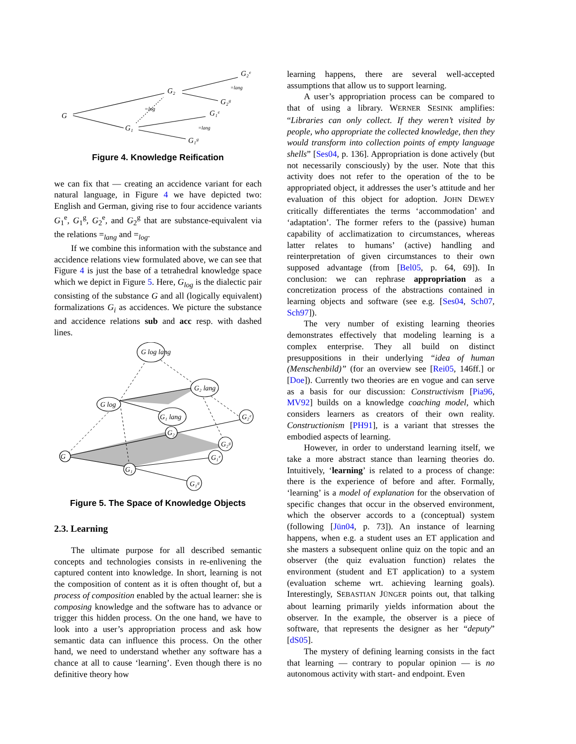G
G₂
G₂ᵉ
G₂ᵍ
G₁
G₁ᵉ
G₁ᵍ
=log
=lang
=lang
Figure 4. Knowledge Reification
we can fix that — creating an accidence variant for each natural language, in Figure 4 we have depicted two: English and German, giving rise to four accidence variants G<sub>1</sub><sup>e</sup>, G<sub>1</sub><sup>g</sup>, G<sub>2</sub><sup>e</sup>, and G<sub>2</sub><sup>g</sup> that are substance-equivalent via the relations =<sub>lang</sub> and =<sub>log</sub>.
If we combine this information with the substance and accidence relations view formulated above, we can see that Figure 4 is just the base of a tetrahedral knowledge space which we depict in Figure 5. Here, G<sub>log</sub> is the dialectic pair consisting of the substance G and all (logically equivalent) formalizations G<sub>i</sub> as accidences. We picture the substance and accidence relations sub and acc resp. with dashed lines.
G log lang
G₂ lang
G log
G₁ lang
G₂
G₂ᵉ
G₂ᵍ
G₁ᵉ
G
G₁
G₁ᵍ
Figure 5. The Space of Knowledge Objects
2.3. Learning
The ultimate purpose for all described semantic concepts and technologies consists in re-enlivening the captured content into knowledge. In short, learning is not the composition of content as it is often thought of, but a process of composition enabled by the actual learner: she is composing knowledge and the software has to advance or trigger this hidden process. On the one hand, we have to look into a user’s appropriation process and ask how semantic data can influence this process. On the other hand, we need to understand whether any software has a chance at all to cause ‘learning’. Even though there is no definitive theory how
learning happens, there are several well-accepted assumptions that allow us to support learning.
A user’s appropriation process can be compared to that of using a library. WERNER SESINK amplifies: “Libraries can only collect. If they weren’t visited by people, who appropriate the collected knowledge, then they would transform into collection points of empty language shells” [Ses04, p. 136]. Appropriation is done actively (but not necessarily consciously) by the user. Note that this activity does not refer to the operation of the to be appropriated object, it addresses the user’s attitude and her evaluation of this object for adoption. JOHN DEWEY critically differentiates the terms ‘accommodation’ and ‘adaptation’. The former refers to the (passive) human capability of acclimatization to circumstances, whereas latter relates to humans’ (active) handling and reinterpretation of given circumstances to their own supposed advantage (from [Bel05, p. 64, 69]). In conclusion: we can rephrase appropriation as a concretization process of the abstractions contained in learning objects and software (see e.g. [Ses04, Sch07, Sch97]).
The very number of existing learning theories demonstrates effectively that modeling learning is a complex enterprise. They all build on distinct presuppositions in their underlying “idea of human (Menschenbild)” (for an overview see [Rei05, 146ff.] or [Doe]). Currently two theories are en vogue and can serve as a basis for our discussion: Constructivism [Pia96, MV92] builds on a knowledge coaching model, which considers learners as creators of their own reality. Constructionism [PH91], is a variant that stresses the embodied aspects of learning.
However, in order to understand learning itself, we take a more abstract stance than learning theories do. Intuitively, ‘learning’ is related to a process of change: there is the experience of before and after. Formally, ‘learning’ is a model of explanation for the observation of specific changes that occur in the observed environment, which the observer accords to a (conceptual) system (following [Jün04, p. 73]). An instance of learning happens, when e.g. a student uses an ET application and she masters a subsequent online quiz on the topic and an observer (the quiz evaluation function) relates the environment (student and ET application) to a system (evaluation scheme wrt. achieving learning goals). Interestingly, SEBASTIAN JÜNGER points out, that talking about learning primarily yields information about the observer. In the example, the observer is a piece of software, that represents the designer as her “deputy” [dS05].
The mystery of defining learning consists in the fact that learning — contrary to popular opinion — is no autonomous activity with start- and endpoint. Even